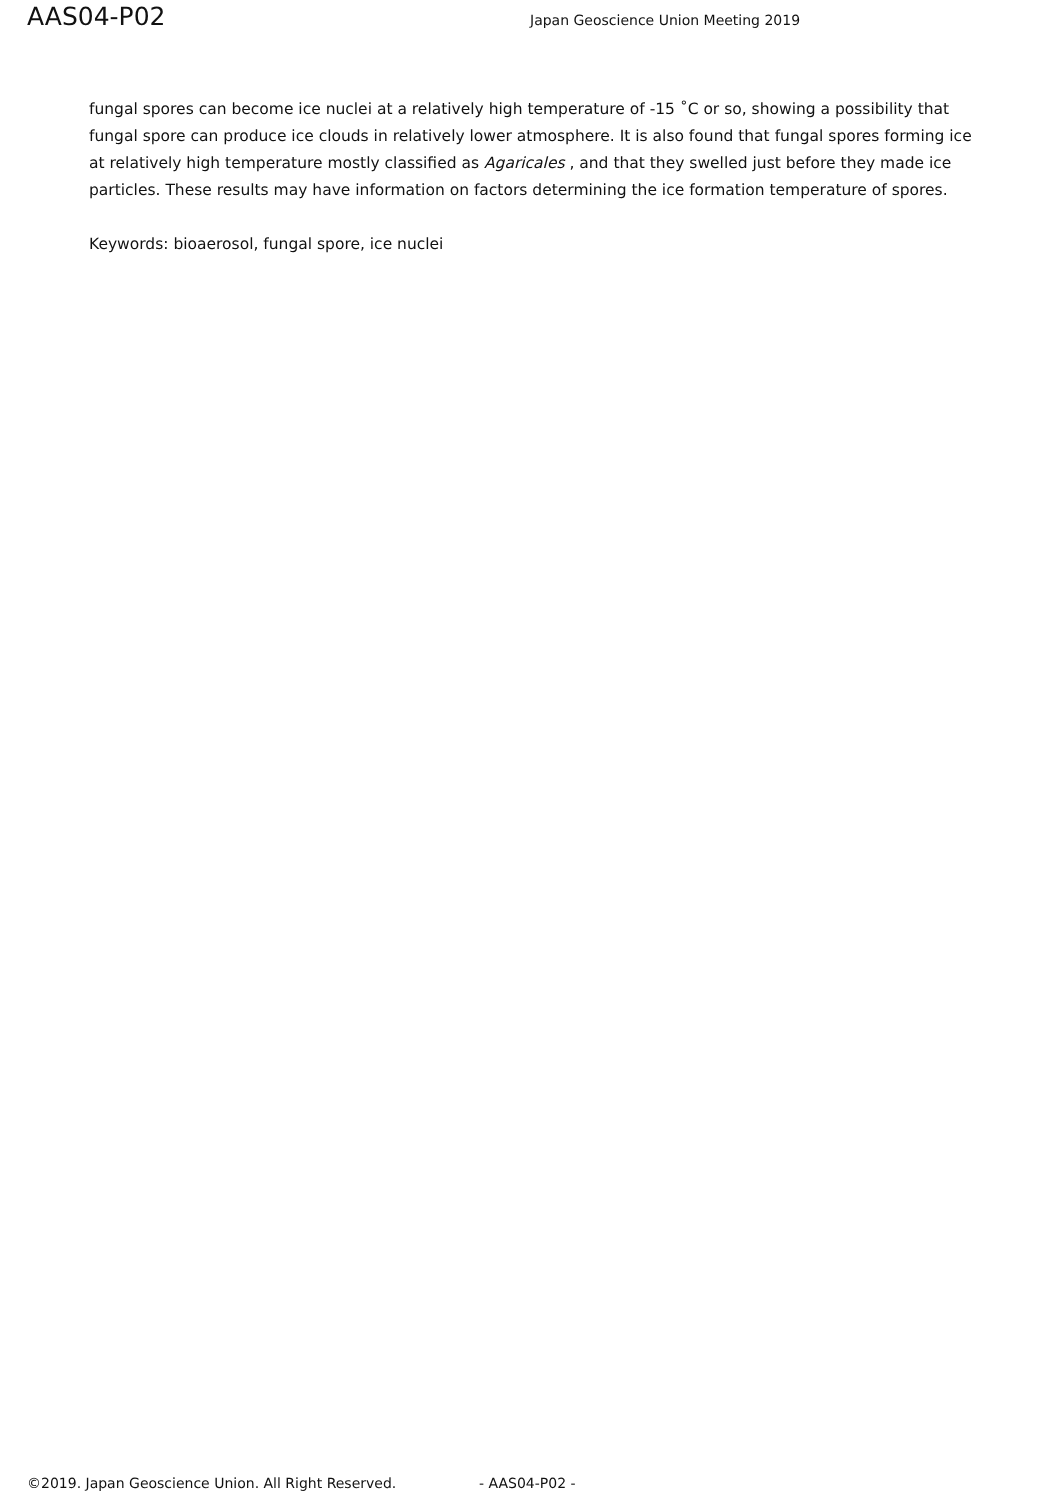AAS04-P02 Japan Geoscience Union Meeting 2019
fungal spores can become ice nuclei at a relatively high temperature of -15 ˚C or so, showing a possibility that fungal spore can produce ice clouds in relatively lower atmosphere. It is also found that fungal spores forming ice at relatively high temperature mostly classified as Agaricales , and that they swelled just before they made ice particles. These results may have information on factors determining the ice formation temperature of spores.
Keywords: bioaerosol, fungal spore, ice nuclei
©2019. Japan Geoscience Union. All Right Reserved. - AAS04-P02 -